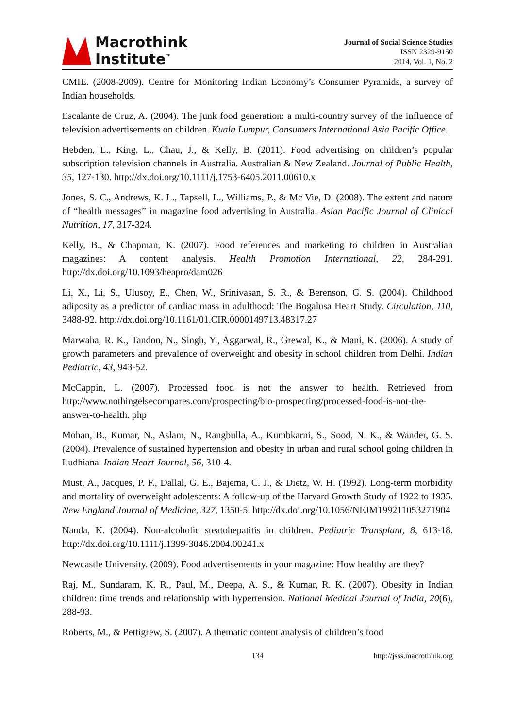Macrothink
Institute<sup>™</sup>
Journal of Social Science Studies
ISSN 2329-9150
2014, Vol. 1, No. 2
CMIE. (2008-2009). Centre for Monitoring Indian Economy’s Consumer Pyramids, a survey of Indian households.
Escalante de Cruz, A. (2004). The junk food generation: a multi-country survey of the influence of television advertisements on children. Kuala Lumpur, Consumers International Asia Pacific Office.
Hebden, L., King, L., Chau, J., & Kelly, B. (2011). Food advertising on children’s popular subscription television channels in Australia. Australian & New Zealand. Journal of Public Health, 35, 127-130. http://dx.doi.org/10.1111/j.1753-6405.2011.00610.x
Jones, S. C., Andrews, K. L., Tapsell, L., Williams, P., & Mc Vie, D. (2008). The extent and nature of “health messages” in magazine food advertising in Australia. Asian Pacific Journal of Clinical Nutrition, 17, 317-324.
Kelly, B., & Chapman, K. (2007). Food references and marketing to children in Australian magazines: A content analysis. Health Promotion International, 22, 284-291. http://dx.doi.org/10.1093/heapro/dam026
Li, X., Li, S., Ulusoy, E., Chen, W., Srinivasan, S. R., & Berenson, G. S. (2004). Childhood adiposity as a predictor of cardiac mass in adulthood: The Bogalusa Heart Study. Circulation, 110, 3488-92. http://dx.doi.org/10.1161/01.CIR.0000149713.48317.27
Marwaha, R. K., Tandon, N., Singh, Y., Aggarwal, R., Grewal, K., & Mani, K. (2006). A study of growth parameters and prevalence of overweight and obesity in school children from Delhi. Indian Pediatric, 43, 943-52.
McCappin, L. (2007). Processed food is not the answer to health. Retrieved from http://www.nothingelsecompares.com/prospecting/bio-prospecting/processed-food-is-not-the-answer-to-health. php
Mohan, B., Kumar, N., Aslam, N., Rangbulla, A., Kumbkarni, S., Sood, N. K., & Wander, G. S. (2004). Prevalence of sustained hypertension and obesity in urban and rural school going children in Ludhiana. Indian Heart Journal, 56, 310-4.
Must, A., Jacques, P. F., Dallal, G. E., Bajema, C. J., & Dietz, W. H. (1992). Long-term morbidity and mortality of overweight adolescents: A follow-up of the Harvard Growth Study of 1922 to 1935. New England Journal of Medicine, 327, 1350-5. http://dx.doi.org/10.1056/NEJM199211053271904
Nanda, K. (2004). Non-alcoholic steatohepatitis in children. Pediatric Transplant, 8, 613-18. http://dx.doi.org/10.1111/j.1399-3046.2004.00241.x
Newcastle University. (2009). Food advertisements in your magazine: How healthy are they?
Raj, M., Sundaram, K. R., Paul, M., Deepa, A. S., & Kumar, R. K. (2007). Obesity in Indian children: time trends and relationship with hypertension. National Medical Journal of India, 20(6), 288-93.
Roberts, M., & Pettigrew, S. (2007). A thematic content analysis of children’s food
134 http://jsss.macrothink.org